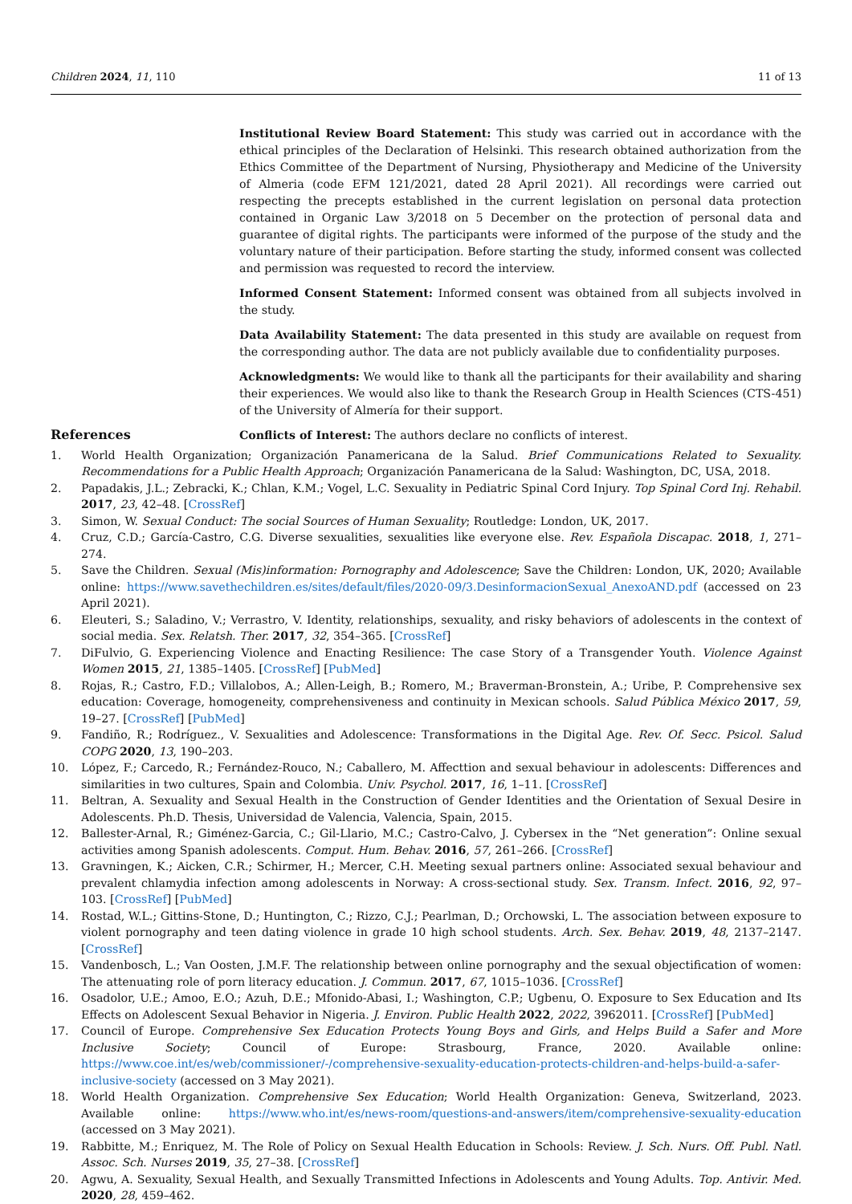Children 2024, 11, 110 11 of 13
Institutional Review Board Statement: This study was carried out in accordance with the ethical principles of the Declaration of Helsinki. This research obtained authorization from the Ethics Committee of the Department of Nursing, Physiotherapy and Medicine of the University of Almeria (code EFM 121/2021, dated 28 April 2021). All recordings were carried out respecting the precepts established in the current legislation on personal data protection contained in Organic Law 3/2018 on 5 December on the protection of personal data and guarantee of digital rights. The participants were informed of the purpose of the study and the voluntary nature of their participation. Before starting the study, informed consent was collected and permission was requested to record the interview.
Informed Consent Statement: Informed consent was obtained from all subjects involved in the study.
Data Availability Statement: The data presented in this study are available on request from the corresponding author. The data are not publicly available due to confidentiality purposes.
Acknowledgments: We would like to thank all the participants for their availability and sharing their experiences. We would also like to thank the Research Group in Health Sciences (CTS-451) of the University of Almería for their support.
Conflicts of Interest: The authors declare no conflicts of interest.
References
1. World Health Organization; Organización Panamericana de la Salud. Brief Communications Related to Sexuality. Recommendations for a Public Health Approach; Organización Panamericana de la Salud: Washington, DC, USA, 2018.
2. Papadakis, J.L.; Zebracki, K.; Chlan, K.M.; Vogel, L.C. Sexuality in Pediatric Spinal Cord Injury. Top Spinal Cord Inj. Rehabil. 2017, 23, 42–48. [CrossRef]
3. Simon, W. Sexual Conduct: The social Sources of Human Sexuality; Routledge: London, UK, 2017.
4. Cruz, C.D.; García-Castro, C.G. Diverse sexualities, sexualities like everyone else. Rev. Española Discapac. 2018, 1, 271–274.
5. Save the Children. Sexual (Mis)information: Pornography and Adolescence; Save the Children: London, UK, 2020; Available online: https://www.savethechildren.es/sites/default/files/2020-09/3.DesinformacionSexual_AnexoAND.pdf (accessed on 23 April 2021).
6. Eleuteri, S.; Saladino, V.; Verrastro, V. Identity, relationships, sexuality, and risky behaviors of adolescents in the context of social media. Sex. Relatsh. Ther. 2017, 32, 354–365. [CrossRef]
7. DiFulvio, G. Experiencing Violence and Enacting Resilience: The case Story of a Transgender Youth. Violence Against Women 2015, 21, 1385–1405. [CrossRef] [PubMed]
8. Rojas, R.; Castro, F.D.; Villalobos, A.; Allen-Leigh, B.; Romero, M.; Braverman-Bronstein, A.; Uribe, P. Comprehensive sex education: Coverage, homogeneity, comprehensiveness and continuity in Mexican schools. Salud Pública México 2017, 59, 19–27. [CrossRef] [PubMed]
9. Fandiño, R.; Rodríguez., V. Sexualities and Adolescence: Transformations in the Digital Age. Rev. Of. Secc. Psicol. Salud COPG 2020, 13, 190–203.
10. López, F.; Carcedo, R.; Fernández-Rouco, N.; Caballero, M. Affecttion and sexual behaviour in adolescents: Differences and similarities in two cultures, Spain and Colombia. Univ. Psychol. 2017, 16, 1–11. [CrossRef]
11. Beltran, A. Sexuality and Sexual Health in the Construction of Gender Identities and the Orientation of Sexual Desire in Adolescents. Ph.D. Thesis, Universidad de Valencia, Valencia, Spain, 2015.
12. Ballester-Arnal, R.; Giménez-Garcia, C.; Gil-Llario, M.C.; Castro-Calvo, J. Cybersex in the “Net generation”: Online sexual activities among Spanish adolescents. Comput. Hum. Behav. 2016, 57, 261–266. [CrossRef]
13. Gravningen, K.; Aicken, C.R.; Schirmer, H.; Mercer, C.H. Meeting sexual partners online: Associated sexual behaviour and prevalent chlamydia infection among adolescents in Norway: A cross-sectional study. Sex. Transm. Infect. 2016, 92, 97–103. [CrossRef] [PubMed]
14. Rostad, W.L.; Gittins-Stone, D.; Huntington, C.; Rizzo, C.J.; Pearlman, D.; Orchowski, L. The association between exposure to violent pornography and teen dating violence in grade 10 high school students. Arch. Sex. Behav. 2019, 48, 2137–2147. [CrossRef]
15. Vandenbosch, L.; Van Oosten, J.M.F. The relationship between online pornography and the sexual objectification of women: The attenuating role of porn literacy education. J. Commun. 2017, 67, 1015–1036. [CrossRef]
16. Osadolor, U.E.; Amoo, E.O.; Azuh, D.E.; Mfonido-Abasi, I.; Washington, C.P.; Ugbenu, O. Exposure to Sex Education and Its Effects on Adolescent Sexual Behavior in Nigeria. J. Environ. Public Health 2022, 2022, 3962011. [CrossRef] [PubMed]
17. Council of Europe. Comprehensive Sex Education Protects Young Boys and Girls, and Helps Build a Safer and More Inclusive Society; Council of Europe: Strasbourg, France, 2020. Available online: https://www.coe.int/es/web/commissioner/-/comprehensive-sexuality-education-protects-children-and-helps-build-a-safer-inclusive-society (accessed on 3 May 2021).
18. World Health Organization. Comprehensive Sex Education; World Health Organization: Geneva, Switzerland, 2023. Available online: https://www.who.int/es/news-room/questions-and-answers/item/comprehensive-sexuality-education (accessed on 3 May 2021).
19. Rabbitte, M.; Enriquez, M. The Role of Policy on Sexual Health Education in Schools: Review. J. Sch. Nurs. Off. Publ. Natl. Assoc. Sch. Nurses 2019, 35, 27–38. [CrossRef]
20. Agwu, A. Sexuality, Sexual Health, and Sexually Transmitted Infections in Adolescents and Young Adults. Top. Antivir. Med. 2020, 28, 459–462.